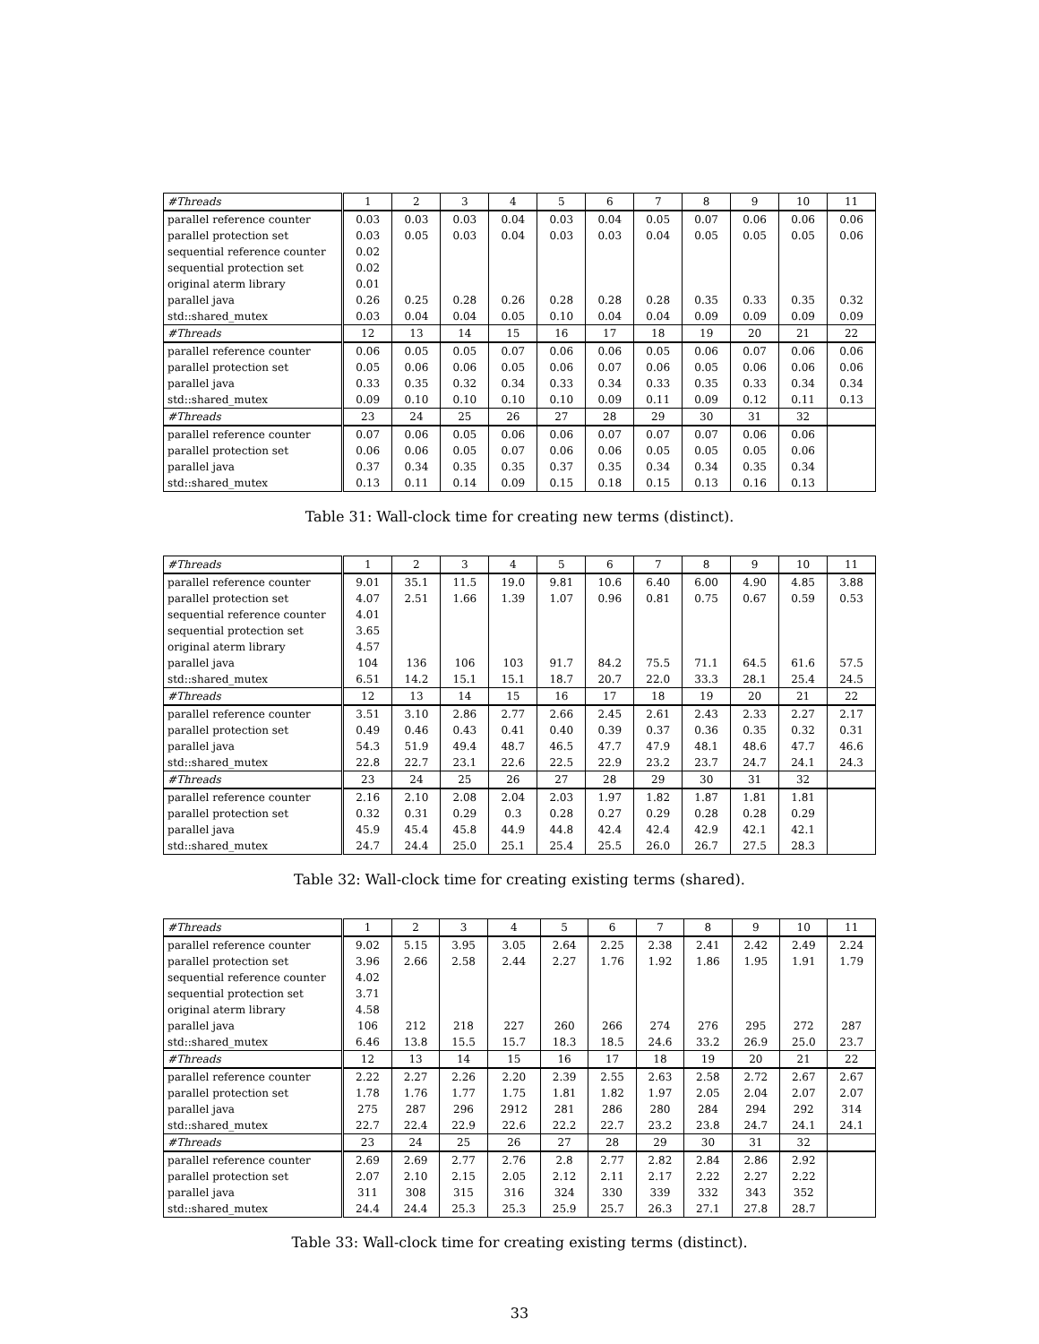| #Threads | 1 | 2 | 3 | 4 | 5 | 6 | 7 | 8 | 9 | 10 | 11 |
| --- | --- | --- | --- | --- | --- | --- | --- | --- | --- | --- | --- |
| parallel reference counter | 0.03 | 0.03 | 0.03 | 0.04 | 0.03 | 0.04 | 0.05 | 0.07 | 0.06 | 0.06 | 0.06 |
| parallel protection set | 0.03 | 0.05 | 0.03 | 0.04 | 0.03 | 0.03 | 0.04 | 0.05 | 0.05 | 0.05 | 0.06 |
| sequential reference counter | 0.02 | | | | | | | | | | |
| sequential protection set | 0.02 | | | | | | | | | | |
| original aterm library | 0.01 | | | | | | | | | | |
| parallel java | 0.26 | 0.25 | 0.28 | 0.26 | 0.28 | 0.28 | 0.28 | 0.35 | 0.33 | 0.35 | 0.32 |
| std::shared_mutex | 0.03 | 0.04 | 0.04 | 0.05 | 0.10 | 0.04 | 0.04 | 0.09 | 0.09 | 0.09 | 0.09 |
| #Threads | 12 | 13 | 14 | 15 | 16 | 17 | 18 | 19 | 20 | 21 | 22 |
| parallel reference counter | 0.06 | 0.05 | 0.05 | 0.07 | 0.06 | 0.06 | 0.05 | 0.06 | 0.07 | 0.06 | 0.06 |
| parallel protection set | 0.05 | 0.06 | 0.06 | 0.05 | 0.06 | 0.07 | 0.06 | 0.05 | 0.06 | 0.06 | 0.06 |
| parallel java | 0.33 | 0.35 | 0.32 | 0.34 | 0.33 | 0.34 | 0.33 | 0.35 | 0.33 | 0.34 | 0.34 |
| std::shared_mutex | 0.09 | 0.10 | 0.10 | 0.10 | 0.10 | 0.09 | 0.11 | 0.09 | 0.12 | 0.11 | 0.13 |
| #Threads | 23 | 24 | 25 | 26 | 27 | 28 | 29 | 30 | 31 | 32 | |
| parallel reference counter | 0.07 | 0.06 | 0.05 | 0.06 | 0.06 | 0.07 | 0.07 | 0.07 | 0.06 | 0.06 | |
| parallel protection set | 0.06 | 0.06 | 0.05 | 0.07 | 0.06 | 0.06 | 0.05 | 0.05 | 0.05 | 0.06 | |
| parallel java | 0.37 | 0.34 | 0.35 | 0.35 | 0.37 | 0.35 | 0.34 | 0.34 | 0.35 | 0.34 | |
| std::shared_mutex | 0.13 | 0.11 | 0.14 | 0.09 | 0.15 | 0.18 | 0.15 | 0.13 | 0.16 | 0.13 | |
Table 31: Wall-clock time for creating new terms (distinct).
| #Threads | 1 | 2 | 3 | 4 | 5 | 6 | 7 | 8 | 9 | 10 | 11 |
| --- | --- | --- | --- | --- | --- | --- | --- | --- | --- | --- | --- |
| parallel reference counter | 9.01 | 35.1 | 11.5 | 19.0 | 9.81 | 10.6 | 6.40 | 6.00 | 4.90 | 4.85 | 3.88 |
| parallel protection set | 4.07 | 2.51 | 1.66 | 1.39 | 1.07 | 0.96 | 0.81 | 0.75 | 0.67 | 0.59 | 0.53 |
| sequential reference counter | 4.01 | | | | | | | | | | |
| sequential protection set | 3.65 | | | | | | | | | | |
| original aterm library | 4.57 | | | | | | | | | | |
| parallel java | 104 | 136 | 106 | 103 | 91.7 | 84.2 | 75.5 | 71.1 | 64.5 | 61.6 | 57.5 |
| std::shared_mutex | 6.51 | 14.2 | 15.1 | 15.1 | 18.7 | 20.7 | 22.0 | 33.3 | 28.1 | 25.4 | 24.5 |
| #Threads | 12 | 13 | 14 | 15 | 16 | 17 | 18 | 19 | 20 | 21 | 22 |
| parallel reference counter | 3.51 | 3.10 | 2.86 | 2.77 | 2.66 | 2.45 | 2.61 | 2.43 | 2.33 | 2.27 | 2.17 |
| parallel protection set | 0.49 | 0.46 | 0.43 | 0.41 | 0.40 | 0.39 | 0.37 | 0.36 | 0.35 | 0.32 | 0.31 |
| parallel java | 54.3 | 51.9 | 49.4 | 48.7 | 46.5 | 47.7 | 47.9 | 48.1 | 48.6 | 47.7 | 46.6 |
| std::shared_mutex | 22.8 | 22.7 | 23.1 | 22.6 | 22.5 | 22.9 | 23.2 | 23.7 | 24.7 | 24.1 | 24.3 |
| #Threads | 23 | 24 | 25 | 26 | 27 | 28 | 29 | 30 | 31 | 32 | |
| parallel reference counter | 2.16 | 2.10 | 2.08 | 2.04 | 2.03 | 1.97 | 1.82 | 1.87 | 1.81 | 1.81 | |
| parallel protection set | 0.32 | 0.31 | 0.29 | 0.3 | 0.28 | 0.27 | 0.29 | 0.28 | 0.28 | 0.29 | |
| parallel java | 45.9 | 45.4 | 45.8 | 44.9 | 44.8 | 42.4 | 42.4 | 42.9 | 42.1 | 42.1 | |
| std::shared_mutex | 24.7 | 24.4 | 25.0 | 25.1 | 25.4 | 25.5 | 26.0 | 26.7 | 27.5 | 28.3 | |
Table 32: Wall-clock time for creating existing terms (shared).
| #Threads | 1 | 2 | 3 | 4 | 5 | 6 | 7 | 8 | 9 | 10 | 11 |
| --- | --- | --- | --- | --- | --- | --- | --- | --- | --- | --- | --- |
| parallel reference counter | 9.02 | 5.15 | 3.95 | 3.05 | 2.64 | 2.25 | 2.38 | 2.41 | 2.42 | 2.49 | 2.24 |
| parallel protection set | 3.96 | 2.66 | 2.58 | 2.44 | 2.27 | 1.76 | 1.92 | 1.86 | 1.95 | 1.91 | 1.79 |
| sequential reference counter | 4.02 | | | | | | | | | | |
| sequential protection set | 3.71 | | | | | | | | | | |
| original aterm library | 4.58 | | | | | | | | | | |
| parallel java | 106 | 212 | 218 | 227 | 260 | 266 | 274 | 276 | 295 | 272 | 287 |
| std::shared_mutex | 6.46 | 13.8 | 15.5 | 15.7 | 18.3 | 18.5 | 24.6 | 33.2 | 26.9 | 25.0 | 23.7 |
| #Threads | 12 | 13 | 14 | 15 | 16 | 17 | 18 | 19 | 20 | 21 | 22 |
| parallel reference counter | 2.22 | 2.27 | 2.26 | 2.20 | 2.39 | 2.55 | 2.63 | 2.58 | 2.72 | 2.67 | 2.67 |
| parallel protection set | 1.78 | 1.76 | 1.77 | 1.75 | 1.81 | 1.82 | 1.97 | 2.05 | 2.04 | 2.07 | 2.07 |
| parallel java | 275 | 287 | 296 | 2912 | 281 | 286 | 280 | 284 | 294 | 292 | 314 |
| std::shared_mutex | 22.7 | 22.4 | 22.9 | 22.6 | 22.2 | 22.7 | 23.2 | 23.8 | 24.7 | 24.1 | 24.1 |
| #Threads | 23 | 24 | 25 | 26 | 27 | 28 | 29 | 30 | 31 | 32 | |
| parallel reference counter | 2.69 | 2.69 | 2.77 | 2.76 | 2.8 | 2.77 | 2.82 | 2.84 | 2.86 | 2.92 | |
| parallel protection set | 2.07 | 2.10 | 2.15 | 2.05 | 2.12 | 2.11 | 2.17 | 2.22 | 2.27 | 2.22 | |
| parallel java | 311 | 308 | 315 | 316 | 324 | 330 | 339 | 332 | 343 | 352 | |
| std::shared_mutex | 24.4 | 24.4 | 25.3 | 25.3 | 25.9 | 25.7 | 26.3 | 27.1 | 27.8 | 28.7 | |
Table 33: Wall-clock time for creating existing terms (distinct).
33